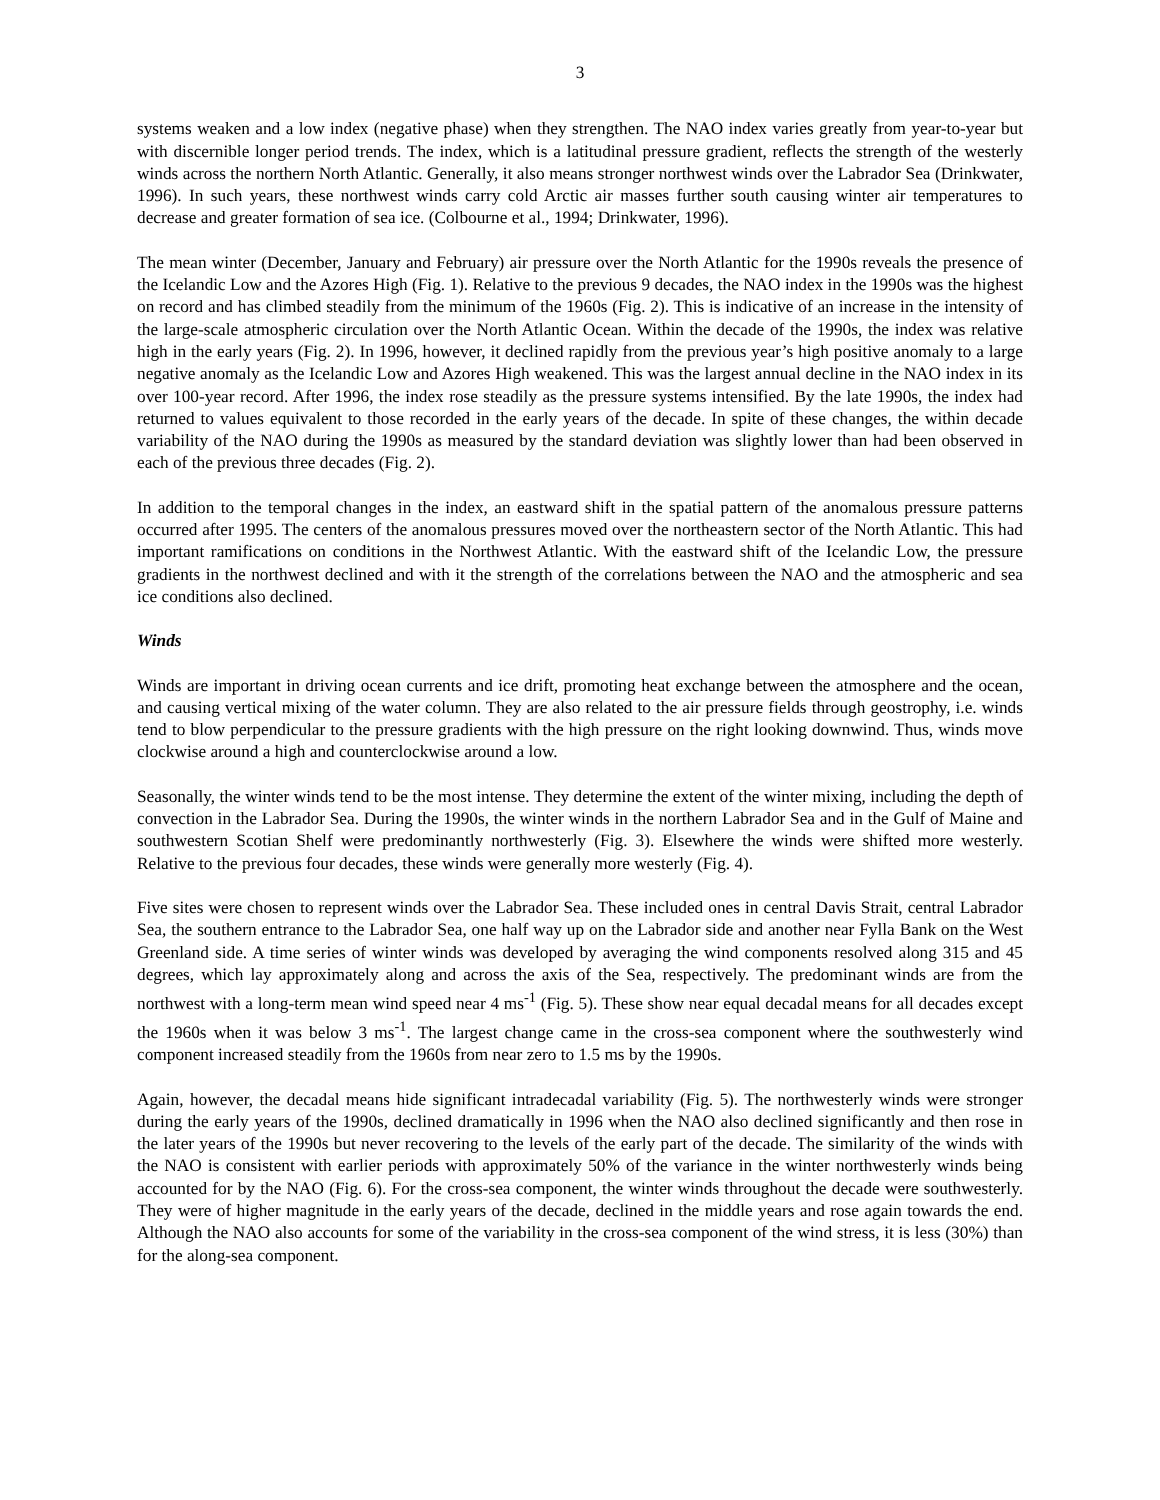3
systems weaken and a low index (negative phase) when they strengthen. The NAO index varies greatly from year-to-year but with discernible longer period trends. The index, which is a latitudinal pressure gradient, reflects the strength of the westerly winds across the northern North Atlantic. Generally, it also means stronger northwest winds over the Labrador Sea (Drinkwater, 1996). In such years, these northwest winds carry cold Arctic air masses further south causing winter air temperatures to decrease and greater formation of sea ice. (Colbourne et al., 1994; Drinkwater, 1996).
The mean winter (December, January and February) air pressure over the North Atlantic for the 1990s reveals the presence of the Icelandic Low and the Azores High (Fig. 1). Relative to the previous 9 decades, the NAO index in the 1990s was the highest on record and has climbed steadily from the minimum of the 1960s (Fig. 2). This is indicative of an increase in the intensity of the large-scale atmospheric circulation over the North Atlantic Ocean. Within the decade of the 1990s, the index was relative high in the early years (Fig. 2). In 1996, however, it declined rapidly from the previous year’s high positive anomaly to a large negative anomaly as the Icelandic Low and Azores High weakened. This was the largest annual decline in the NAO index in its over 100-year record. After 1996, the index rose steadily as the pressure systems intensified. By the late 1990s, the index had returned to values equivalent to those recorded in the early years of the decade. In spite of these changes, the within decade variability of the NAO during the 1990s as measured by the standard deviation was slightly lower than had been observed in each of the previous three decades (Fig. 2).
In addition to the temporal changes in the index, an eastward shift in the spatial pattern of the anomalous pressure patterns occurred after 1995. The centers of the anomalous pressures moved over the northeastern sector of the North Atlantic. This had important ramifications on conditions in the Northwest Atlantic. With the eastward shift of the Icelandic Low, the pressure gradients in the northwest declined and with it the strength of the correlations between the NAO and the atmospheric and sea ice conditions also declined.
Winds
Winds are important in driving ocean currents and ice drift, promoting heat exchange between the atmosphere and the ocean, and causing vertical mixing of the water column. They are also related to the air pressure fields through geostrophy, i.e. winds tend to blow perpendicular to the pressure gradients with the high pressure on the right looking downwind. Thus, winds move clockwise around a high and counterclockwise around a low.
Seasonally, the winter winds tend to be the most intense. They determine the extent of the winter mixing, including the depth of convection in the Labrador Sea. During the 1990s, the winter winds in the northern Labrador Sea and in the Gulf of Maine and southwestern Scotian Shelf were predominantly northwesterly (Fig. 3). Elsewhere the winds were shifted more westerly. Relative to the previous four decades, these winds were generally more westerly (Fig. 4).
Five sites were chosen to represent winds over the Labrador Sea. These included ones in central Davis Strait, central Labrador Sea, the southern entrance to the Labrador Sea, one half way up on the Labrador side and another near Fylla Bank on the West Greenland side. A time series of winter winds was developed by averaging the wind components resolved along 315 and 45 degrees, which lay approximately along and across the axis of the Sea, respectively. The predominant winds are from the northwest with a long-term mean wind speed near 4 ms<sup>-1</sup> (Fig. 5). These show near equal decadal means for all decades except the 1960s when it was below 3 ms<sup>-1</sup>. The largest change came in the cross-sea component where the southwesterly wind component increased steadily from the 1960s from near zero to 1.5 ms by the 1990s.
Again, however, the decadal means hide significant intradecadal variability (Fig. 5). The northwesterly winds were stronger during the early years of the 1990s, declined dramatically in 1996 when the NAO also declined significantly and then rose in the later years of the 1990s but never recovering to the levels of the early part of the decade. The similarity of the winds with the NAO is consistent with earlier periods with approximately 50% of the variance in the winter northwesterly winds being accounted for by the NAO (Fig. 6). For the cross-sea component, the winter winds throughout the decade were southwesterly. They were of higher magnitude in the early years of the decade, declined in the middle years and rose again towards the end. Although the NAO also accounts for some of the variability in the cross-sea component of the wind stress, it is less (30%) than for the along-sea component.